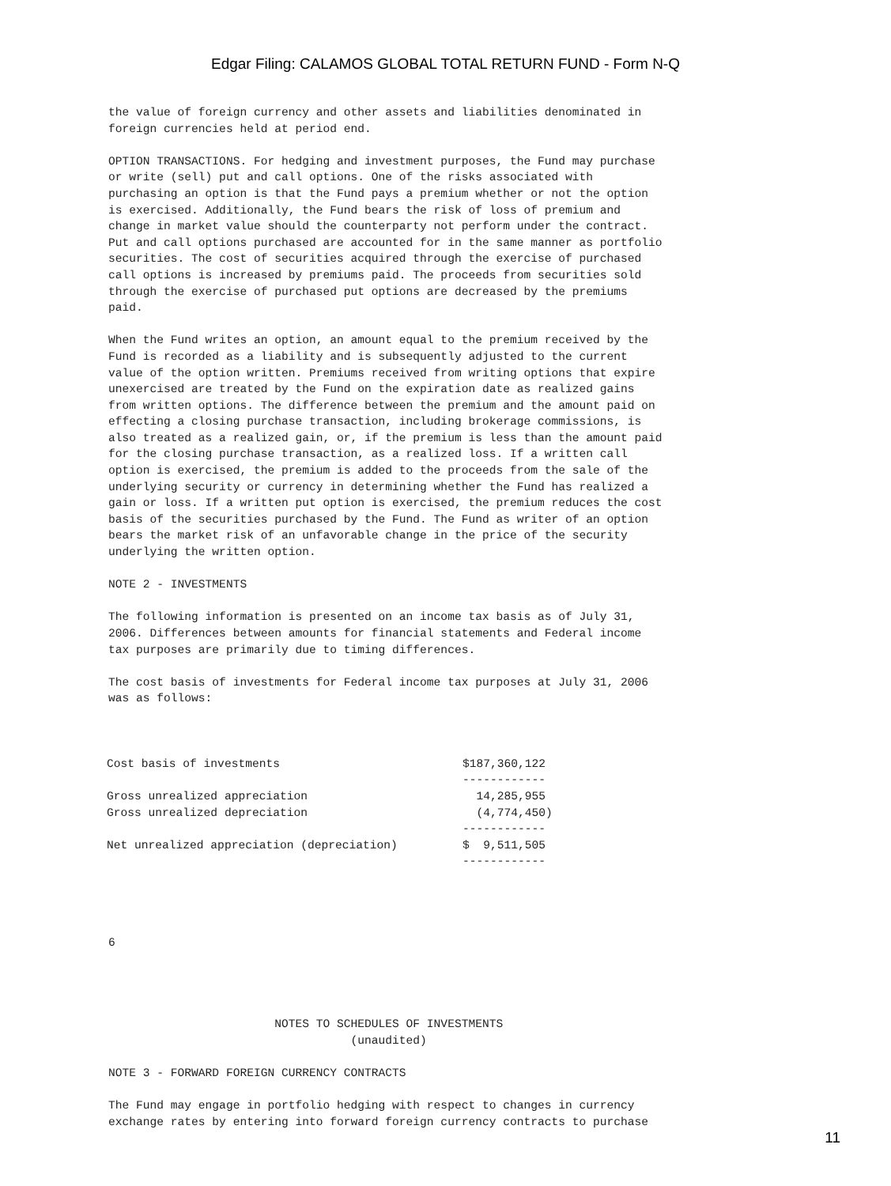Edgar Filing: CALAMOS GLOBAL TOTAL RETURN FUND - Form N-Q
the value of foreign currency and other assets and liabilities denominated in
foreign currencies held at period end.

OPTION TRANSACTIONS. For hedging and investment purposes, the Fund may purchase
or write (sell) put and call options. One of the risks associated with
purchasing an option is that the Fund pays a premium whether or not the option
is exercised. Additionally, the Fund bears the risk of loss of premium and
change in market value should the counterparty not perform under the contract.
Put and call options purchased are accounted for in the same manner as portfolio
securities. The cost of securities acquired through the exercise of purchased
call options is increased by premiums paid. The proceeds from securities sold
through the exercise of purchased put options are decreased by the premiums
paid.

When the Fund writes an option, an amount equal to the premium received by the
Fund is recorded as a liability and is subsequently adjusted to the current
value of the option written. Premiums received from writing options that expire
unexercised are treated by the Fund on the expiration date as realized gains
from written options. The difference between the premium and the amount paid on
effecting a closing purchase transaction, including brokerage commissions, is
also treated as a realized gain, or, if the premium is less than the amount paid
for the closing purchase transaction, as a realized loss. If a written call
option is exercised, the premium is added to the proceeds from the sale of the
underlying security or currency in determining whether the Fund has realized a
gain or loss. If a written put option is exercised, the premium reduces the cost
basis of the securities purchased by the Fund. The Fund as writer of an option
bears the market risk of an unfavorable change in the price of the security
underlying the written option.

NOTE 2 - INVESTMENTS

The following information is presented on an income tax basis as of July 31,
2006. Differences between amounts for financial statements and Federal income
tax purposes are primarily due to timing differences.

The cost basis of investments for Federal income tax purposes at July 31, 2006
was as follows:
| Cost basis of investments | $187,360,122 |
| | ------------ |
| Gross unrealized appreciation | 14,285,955 |
| Gross unrealized depreciation | (4,774,450) |
| | ------------ |
| Net unrealized appreciation (depreciation) | $ 9,511,505 |
| | ------------ |
6




                        NOTES TO SCHEDULES OF INVESTMENTS
                                   (unaudited)

NOTE 3 - FORWARD FOREIGN CURRENCY CONTRACTS

The Fund may engage in portfolio hedging with respect to changes in currency
exchange rates by entering into forward foreign currency contracts to purchase
11